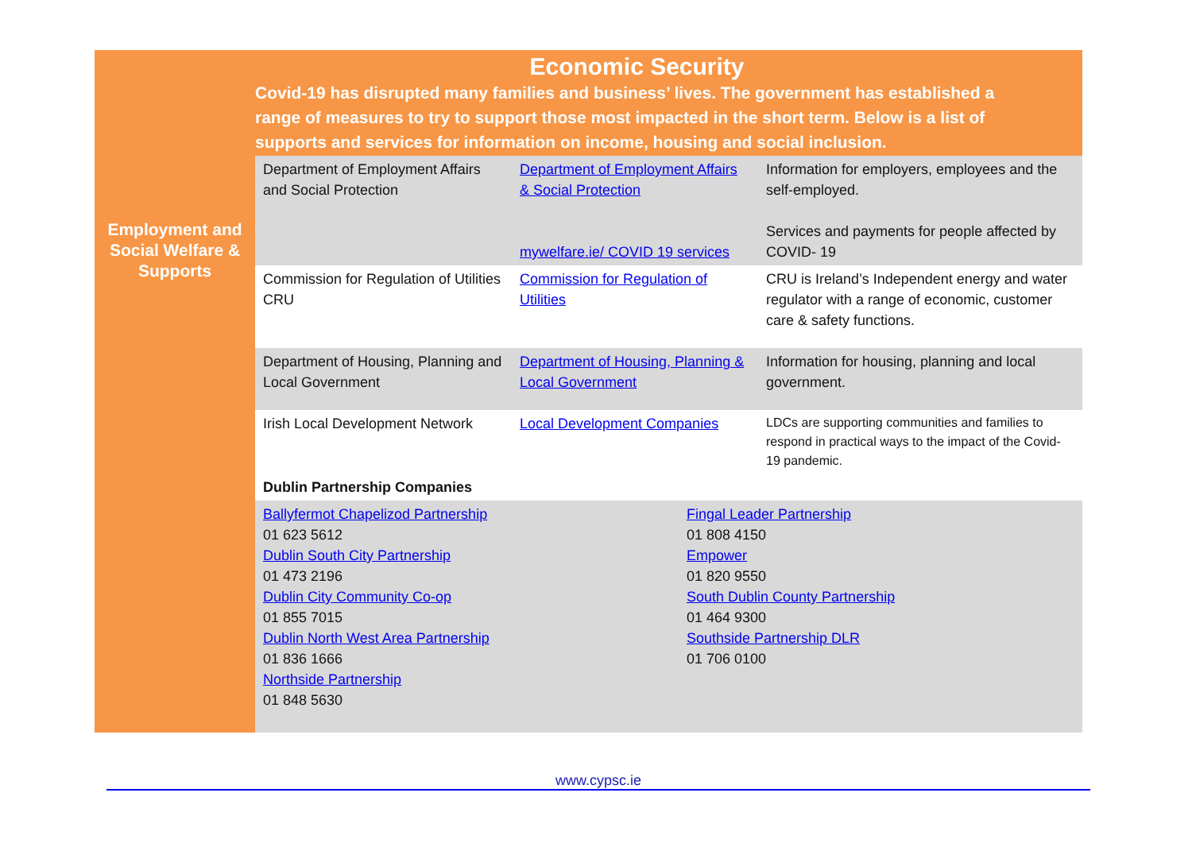Economic Security
Covid-19 has disrupted many families and business’ lives. The government has established a range of measures to try to support those most impacted in the short term. Below is a list of supports and services for information on income, housing and social inclusion.
| Employment and Social Welfare & Supports | Department of Employment Affairs and Social Protection | Department of Employment Affairs & Social Protection mywelfare.ie/ COVID 19 services | Information for employers, employees and the self-employed. Services and payments for people affected by COVID- 19 |
| | Commission for Regulation of Utilities CRU | Commission for Regulation of Utilities | CRU is Ireland’s Independent energy and water regulator with a range of economic, customer care & safety functions. |
| | Department of Housing, Planning and Local Government | Department of Housing, Planning & Local Government | Information for housing, planning and local government. |
| | Irish Local Development Network | Local Development Companies | LDCs are supporting communities and families to respond in practical ways to the impact of the Covid-19 pandemic. |
| | Dublin Partnership Companies | | |
| | Ballyfermot Chapelizod Partnership 01 623 5612 Dublin South City Partnership 01 473 2196 Dublin City Community Co-op 01 855 7015 Dublin North West Area Partnership 01 836 1666 Northside Partnership 01 848 5630 Fingal Leader Partnership 01 808 4150 Empower 01 820 9550 South Dublin County Partnership 01 464 9300 Southside Partnership DLR 01 706 0100 | | |
www.cypsc.ie